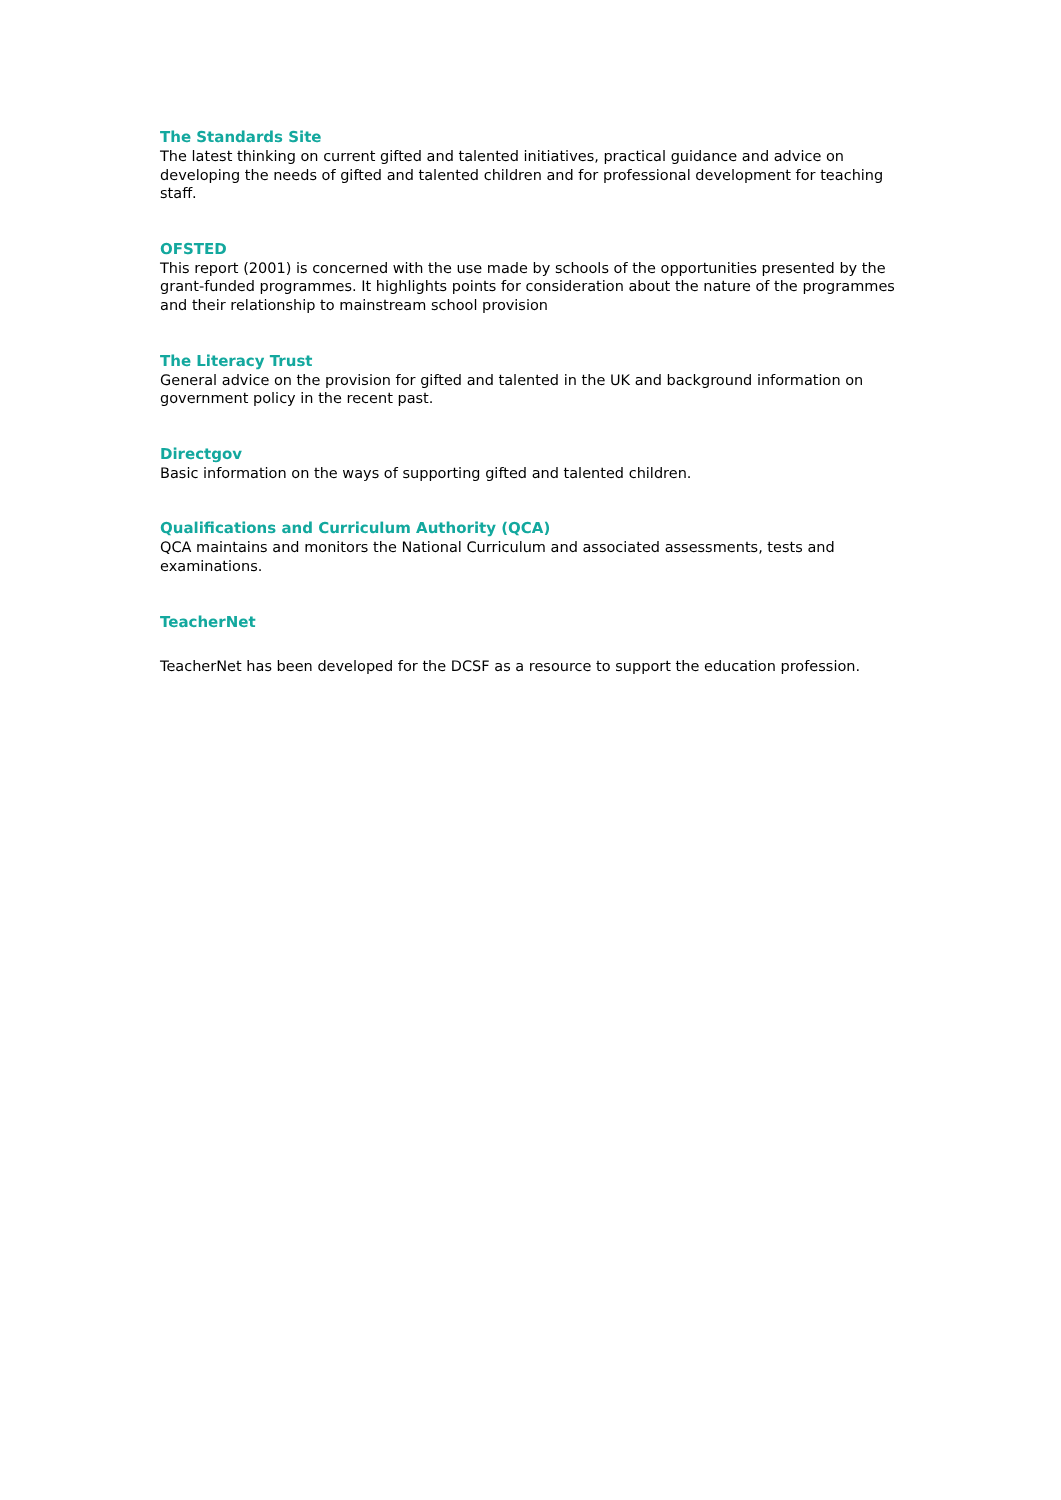The Standards Site
The latest thinking on current gifted and talented initiatives, practical guidance and advice on developing the needs of gifted and talented children and for professional development for teaching staff.
OFSTED
This report (2001) is concerned with the use made by schools of the opportunities presented by the grant-funded programmes. It highlights points for consideration about the nature of the programmes and their relationship to mainstream school provision
The Literacy Trust
General advice on the provision for gifted and talented in the UK and background information on government policy in the recent past.
Directgov
Basic information on the ways of supporting gifted and talented children.
Qualifications and Curriculum Authority (QCA)
QCA maintains and monitors the National Curriculum and associated assessments, tests and examinations.
TeacherNet
TeacherNet has been developed for the DCSF as a resource to support the education profession.